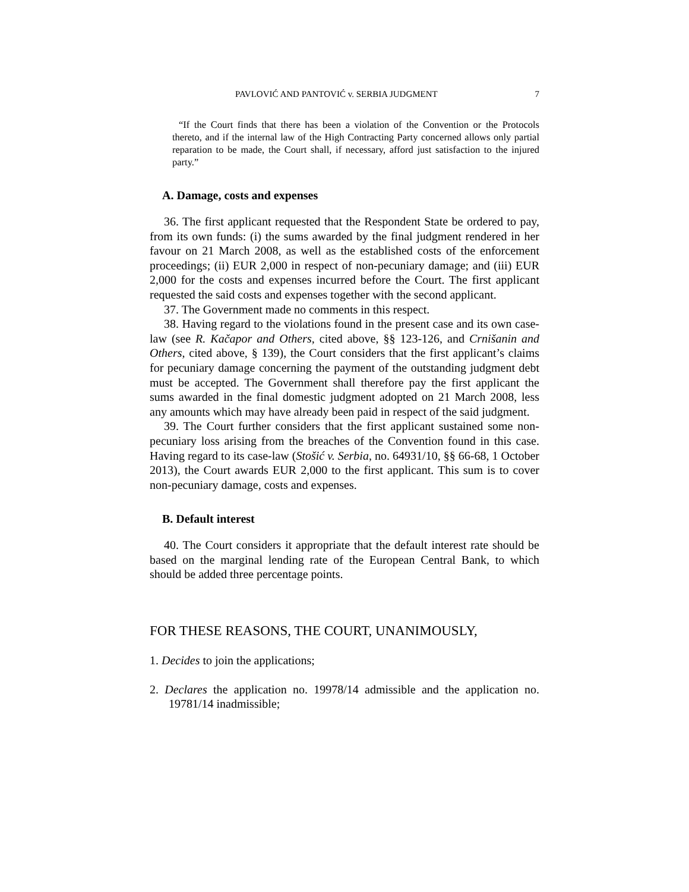PAVLOVIĆ AND PANTOVIĆ v. SERBIA JUDGMENT 7
“If the Court finds that there has been a violation of the Convention or the Protocols thereto, and if the internal law of the High Contracting Party concerned allows only partial reparation to be made, the Court shall, if necessary, afford just satisfaction to the injured party.”
A. Damage, costs and expenses
36. The first applicant requested that the Respondent State be ordered to pay, from its own funds: (i) the sums awarded by the final judgment rendered in her favour on 21 March 2008, as well as the established costs of the enforcement proceedings; (ii) EUR 2,000 in respect of non-pecuniary damage; and (iii) EUR 2,000 for the costs and expenses incurred before the Court. The first applicant requested the said costs and expenses together with the second applicant.
37. The Government made no comments in this respect.
38. Having regard to the violations found in the present case and its own case-law (see R. Kačapor and Others, cited above, §§ 123-126, and Crnišanin and Others, cited above, § 139), the Court considers that the first applicant’s claims for pecuniary damage concerning the payment of the outstanding judgment debt must be accepted. The Government shall therefore pay the first applicant the sums awarded in the final domestic judgment adopted on 21 March 2008, less any amounts which may have already been paid in respect of the said judgment.
39. The Court further considers that the first applicant sustained some non-pecuniary loss arising from the breaches of the Convention found in this case. Having regard to its case-law (Stošić v. Serbia, no. 64931/10, §§ 66-68, 1 October 2013), the Court awards EUR 2,000 to the first applicant. This sum is to cover non-pecuniary damage, costs and expenses.
B. Default interest
40. The Court considers it appropriate that the default interest rate should be based on the marginal lending rate of the European Central Bank, to which should be added three percentage points.
FOR THESE REASONS, THE COURT, UNANIMOUSLY,
1. Decides to join the applications;
2. Declares the application no. 19978/14 admissible and the application no. 19781/14 inadmissible;